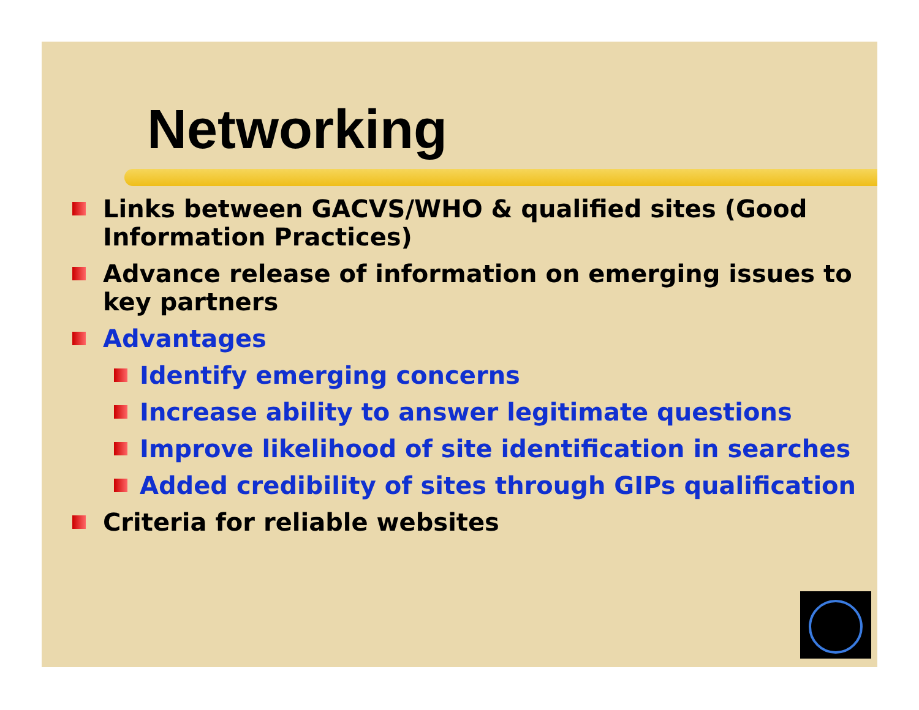Networking
Links between GACVS/WHO & qualified sites (Good Information Practices)
Advance release of information on emerging issues to key partners
Advantages
Identify emerging concerns
Increase ability to answer legitimate questions
Improve likelihood of site identification in searches
Added credibility of sites through GIPs qualification
Criteria for reliable websites